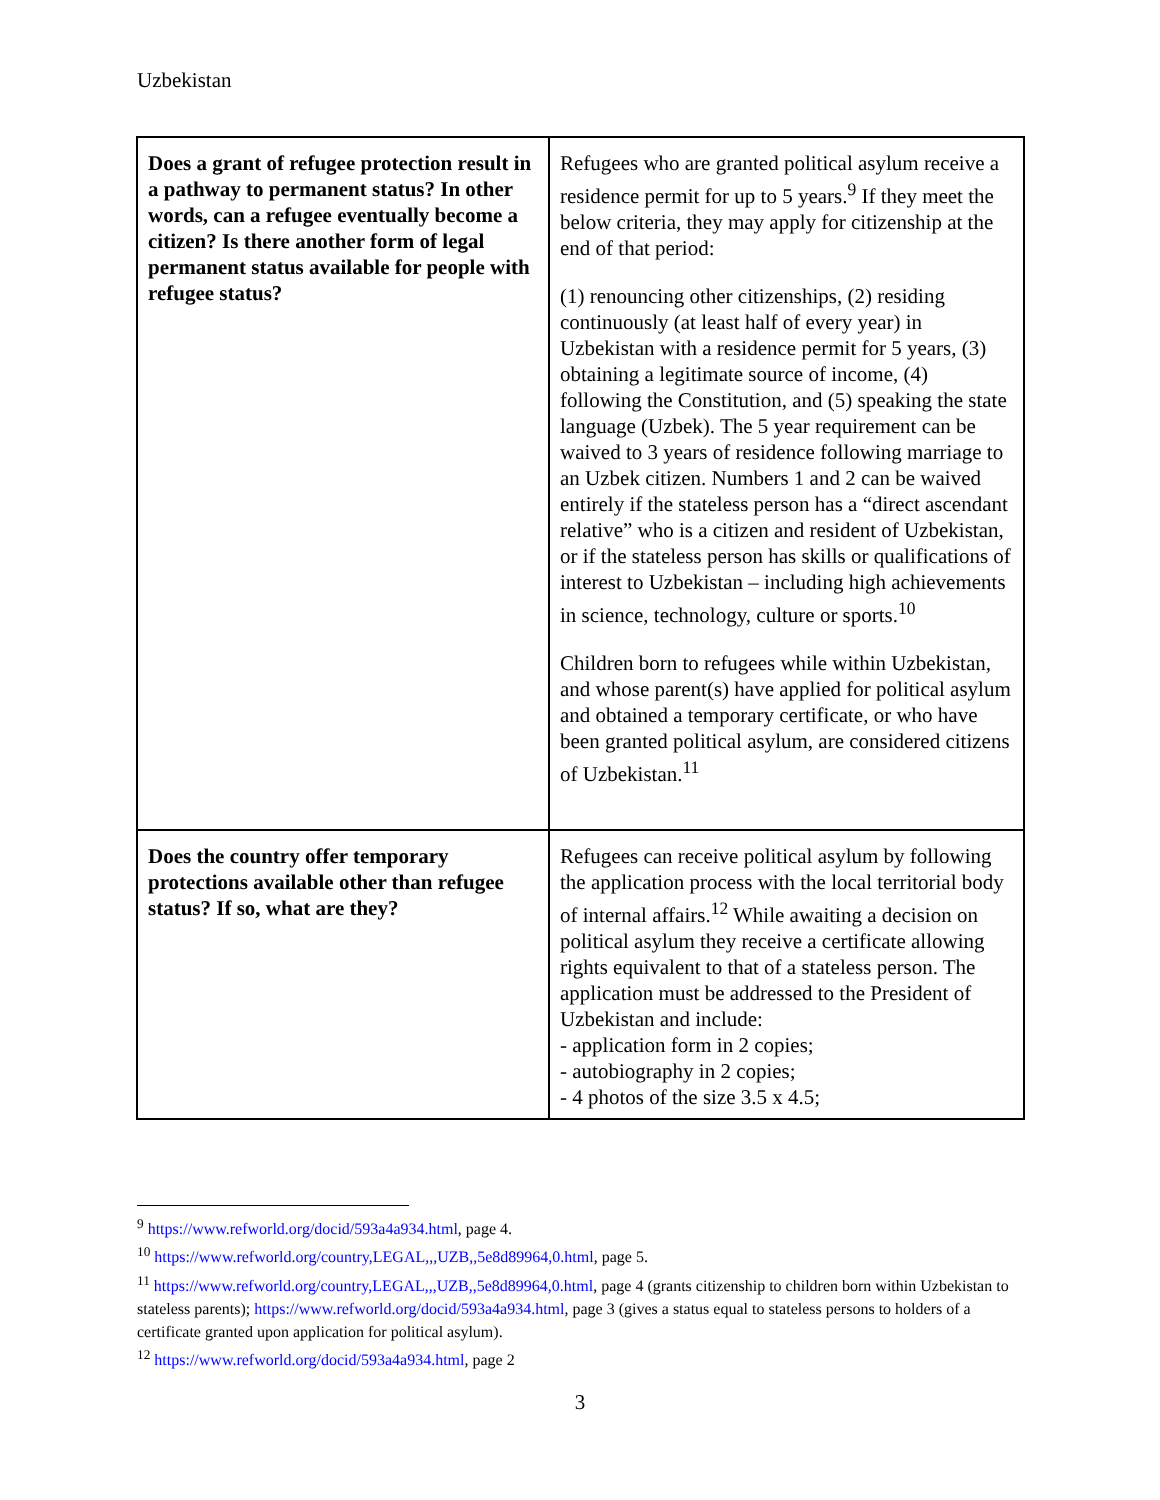Uzbekistan
| Does a grant of refugee protection result in a pathway to permanent status? In other words, can a refugee eventually become a citizen? Is there another form of legal permanent status available for people with refugee status? | Refugees who are granted political asylum receive a residence permit for up to 5 years.<sup>9</sup> If they meet the below criteria, they may apply for citizenship at the end of that period: (1) renouncing other citizenships, (2) residing continuously (at least half of every year) in Uzbekistan with a residence permit for 5 years, (3) obtaining a legitimate source of income, (4) following the Constitution, and (5) speaking the state language (Uzbek). The 5 year requirement can be waived to 3 years of residence following marriage to an Uzbek citizen. Numbers 1 and 2 can be waived entirely if the stateless person has a “direct ascendant relative” who is a citizen and resident of Uzbekistan, or if the stateless person has skills or qualifications of interest to Uzbekistan – including high achievements in science, technology, culture or sports.<sup>10</sup> Children born to refugees while within Uzbekistan, and whose parent(s) have applied for political asylum and obtained a temporary certificate, or who have been granted political asylum, are considered citizens of Uzbekistan.<sup>11</sup> |
| Does the country offer temporary protections available other than refugee status? If so, what are they? | Refugees can receive political asylum by following the application process with the local territorial body of internal affairs.<sup>12</sup> While awaiting a decision on political asylum they receive a certificate allowing rights equivalent to that of a stateless person. The application must be addressed to the President of Uzbekistan and include: - application form in 2 copies; - autobiography in 2 copies; - 4 photos of the size 3.5 x 4.5; |
<sup>9</sup> https://www.refworld.org/docid/593a4a934.html, page 4.
<sup>10</sup> https://www.refworld.org/country,LEGAL,,,UZB,,5e8d89964,0.html, page 5.
<sup>11</sup> https://www.refworld.org/country,LEGAL,,,UZB,,5e8d89964,0.html, page 4 (grants citizenship to children born within Uzbekistan to stateless parents); https://www.refworld.org/docid/593a4a934.html, page 3 (gives a status equal to stateless persons to holders of a certificate granted upon application for political asylum).
<sup>12</sup> https://www.refworld.org/docid/593a4a934.html, page 2
3